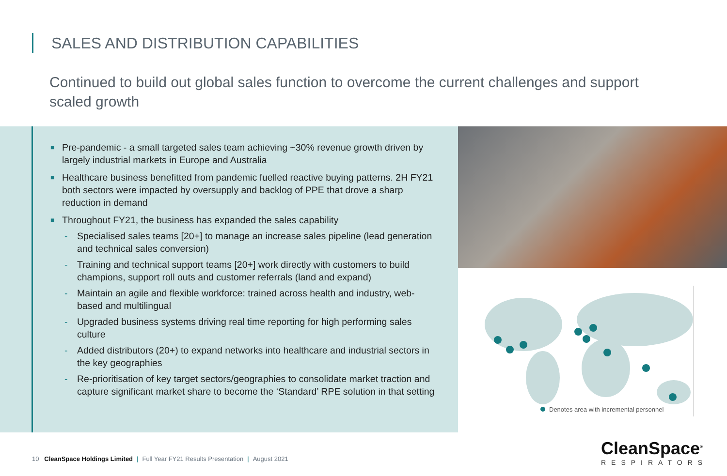SALES AND DISTRIBUTION CAPABILITIES
Continued to build out global sales function to overcome the current challenges and support scaled growth
■ Pre-pandemic - a small targeted sales team achieving ~30% revenue growth driven by largely industrial markets in Europe and Australia
■ Healthcare business benefitted from pandemic fuelled reactive buying patterns. 2H FY21 both sectors were impacted by oversupply and backlog of PPE that drove a sharp reduction in demand
■ Throughout FY21, the business has expanded the sales capability
- Specialised sales teams [20+] to manage an increase sales pipeline (lead generation and technical sales conversion)
- Training and technical support teams [20+] work directly with customers to build champions, support roll outs and customer referrals (land and expand)
- Maintain an agile and flexible workforce: trained across health and industry, web-based and multilingual
- Upgraded business systems driving real time reporting for high performing sales culture
- Added distributors (20+) to expand networks into healthcare and industrial sectors in the key geographies
- Re-prioritisation of key target sectors/geographies to consolidate market traction and capture significant market share to become the ‘Standard’ RPE solution in that setting
Denotes area with incremental personnel
10 CleanSpace Holdings Limited | Full Year FY21 Results Presentation | August 2021
CleanSpace<sup>®</sup>
RESPIRATORS